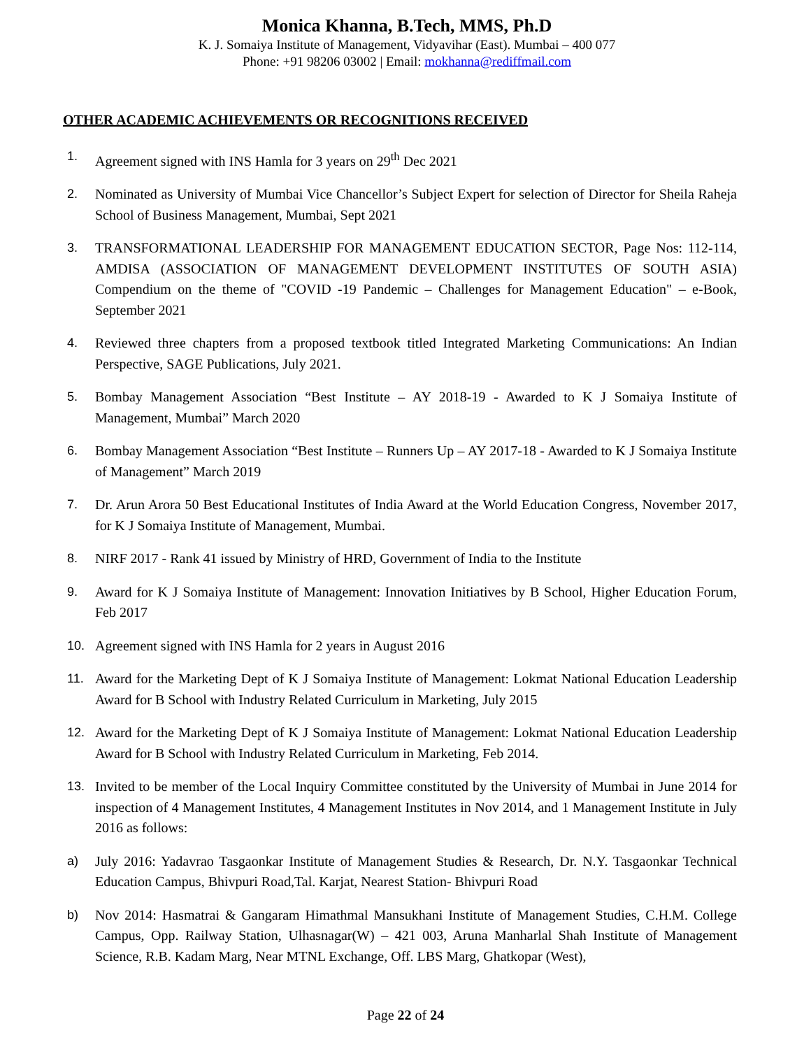Monica Khanna, B.Tech, MMS, Ph.D
K. J. Somaiya Institute of Management, Vidyavihar (East). Mumbai – 400 077
Phone: +91 98206 03002 | Email: mokhanna@rediffmail.com
OTHER ACADEMIC ACHIEVEMENTS OR RECOGNITIONS RECEIVED
1. Agreement signed with INS Hamla for 3 years on 29<sup>th</sup> Dec 2021
2. Nominated as University of Mumbai Vice Chancellor’s Subject Expert for selection of Director for Sheila Raheja School of Business Management, Mumbai, Sept 2021
3. TRANSFORMATIONAL LEADERSHIP FOR MANAGEMENT EDUCATION SECTOR, Page Nos: 112-114, AMDISA (ASSOCIATION OF MANAGEMENT DEVELOPMENT INSTITUTES OF SOUTH ASIA) Compendium on the theme of "COVID -19 Pandemic – Challenges for Management Education" – e-Book, September 2021
4. Reviewed three chapters from a proposed textbook titled Integrated Marketing Communications: An Indian Perspective, SAGE Publications, July 2021.
5. Bombay Management Association “Best Institute – AY 2018-19 - Awarded to K J Somaiya Institute of Management, Mumbai” March 2020
6. Bombay Management Association “Best Institute – Runners Up – AY 2017-18 - Awarded to K J Somaiya Institute of Management” March 2019
7. Dr. Arun Arora 50 Best Educational Institutes of India Award at the World Education Congress, November 2017, for K J Somaiya Institute of Management, Mumbai.
8. NIRF 2017 - Rank 41 issued by Ministry of HRD, Government of India to the Institute
9. Award for K J Somaiya Institute of Management: Innovation Initiatives by B School, Higher Education Forum, Feb 2017
10. Agreement signed with INS Hamla for 2 years in August 2016
11. Award for the Marketing Dept of K J Somaiya Institute of Management: Lokmat National Education Leadership Award for B School with Industry Related Curriculum in Marketing, July 2015
12. Award for the Marketing Dept of K J Somaiya Institute of Management: Lokmat National Education Leadership Award for B School with Industry Related Curriculum in Marketing, Feb 2014.
13. Invited to be member of the Local Inquiry Committee constituted by the University of Mumbai in June 2014 for inspection of 4 Management Institutes, 4 Management Institutes in Nov 2014, and 1 Management Institute in July 2016 as follows:
a) July 2016: Yadavrao Tasgaonkar Institute of Management Studies & Research, Dr. N.Y. Tasgaonkar Technical Education Campus, Bhivpuri Road,Tal. Karjat, Nearest Station- Bhivpuri Road
b) Nov 2014: Hasmatrai & Gangaram Himathmal Mansukhani Institute of Management Studies, C.H.M. College Campus, Opp. Railway Station, Ulhasnagar(W) – 421 003, Aruna Manharlal Shah Institute of Management Science, R.B. Kadam Marg, Near MTNL Exchange, Off. LBS Marg, Ghatkopar (West),
Page 22 of 24